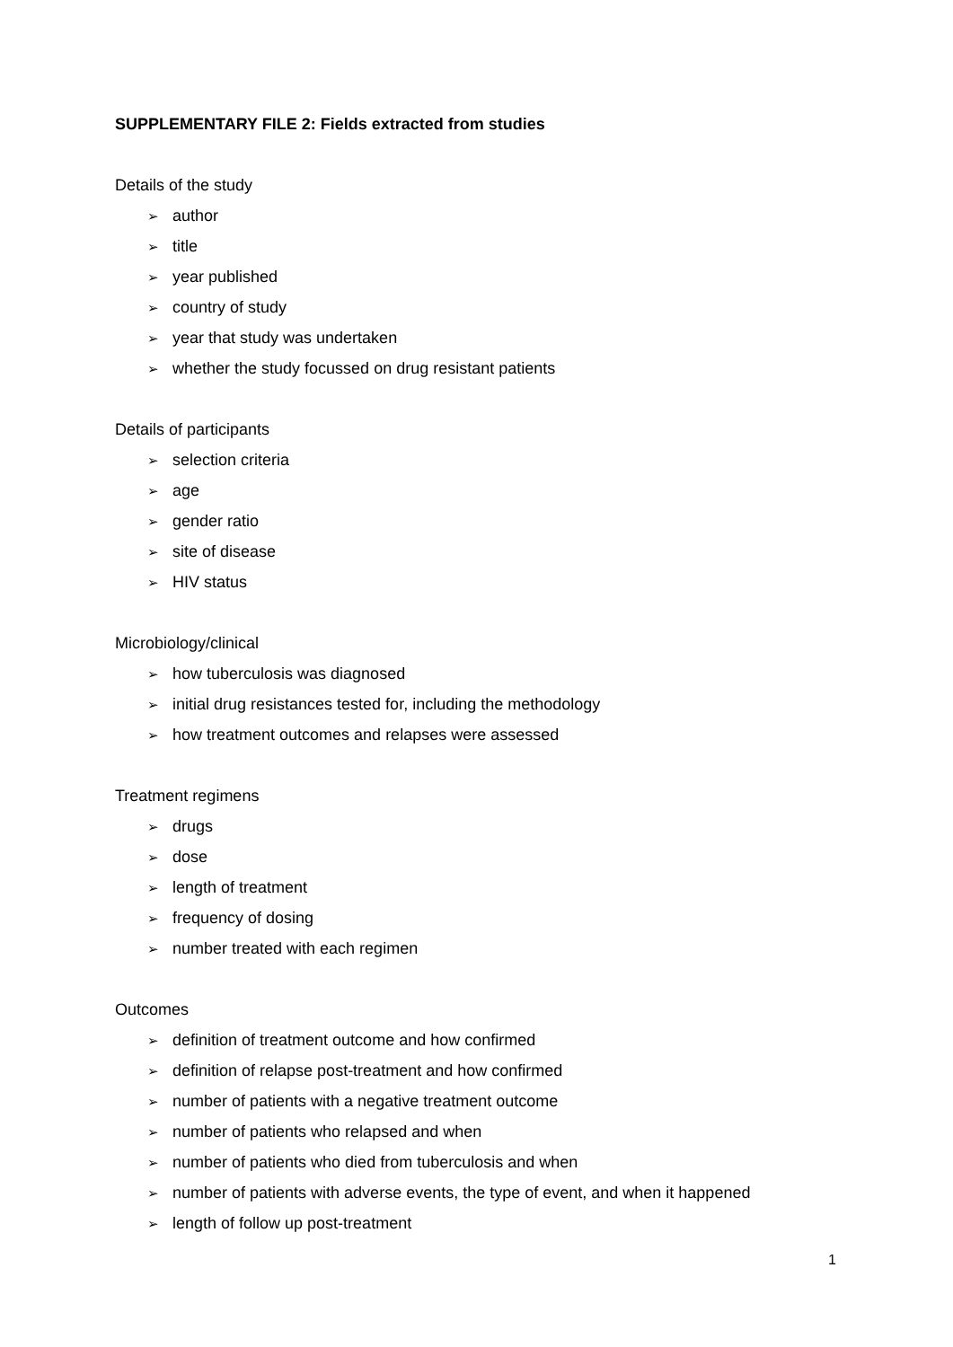SUPPLEMENTARY FILE 2: Fields extracted from studies
Details of the study
➢ author
➢ title
➢ year published
➢ country of study
➢ year that study was undertaken
➢ whether the study focussed on drug resistant patients
Details of participants
➢ selection criteria
➢ age
➢ gender ratio
➢ site of disease
➢ HIV status
Microbiology/clinical
➢ how tuberculosis was diagnosed
➢ initial drug resistances tested for, including the methodology
➢ how treatment outcomes and relapses were assessed
Treatment regimens
➢ drugs
➢ dose
➢ length of treatment
➢ frequency of dosing
➢ number treated with each regimen
Outcomes
➢ definition of treatment outcome and how confirmed
➢ definition of relapse post-treatment and how confirmed
➢ number of patients with a negative treatment outcome
➢ number of patients who relapsed and when
➢ number of patients who died from tuberculosis and when
➢ number of patients with adverse events, the type of event, and when it happened
➢ length of follow up post-treatment
1